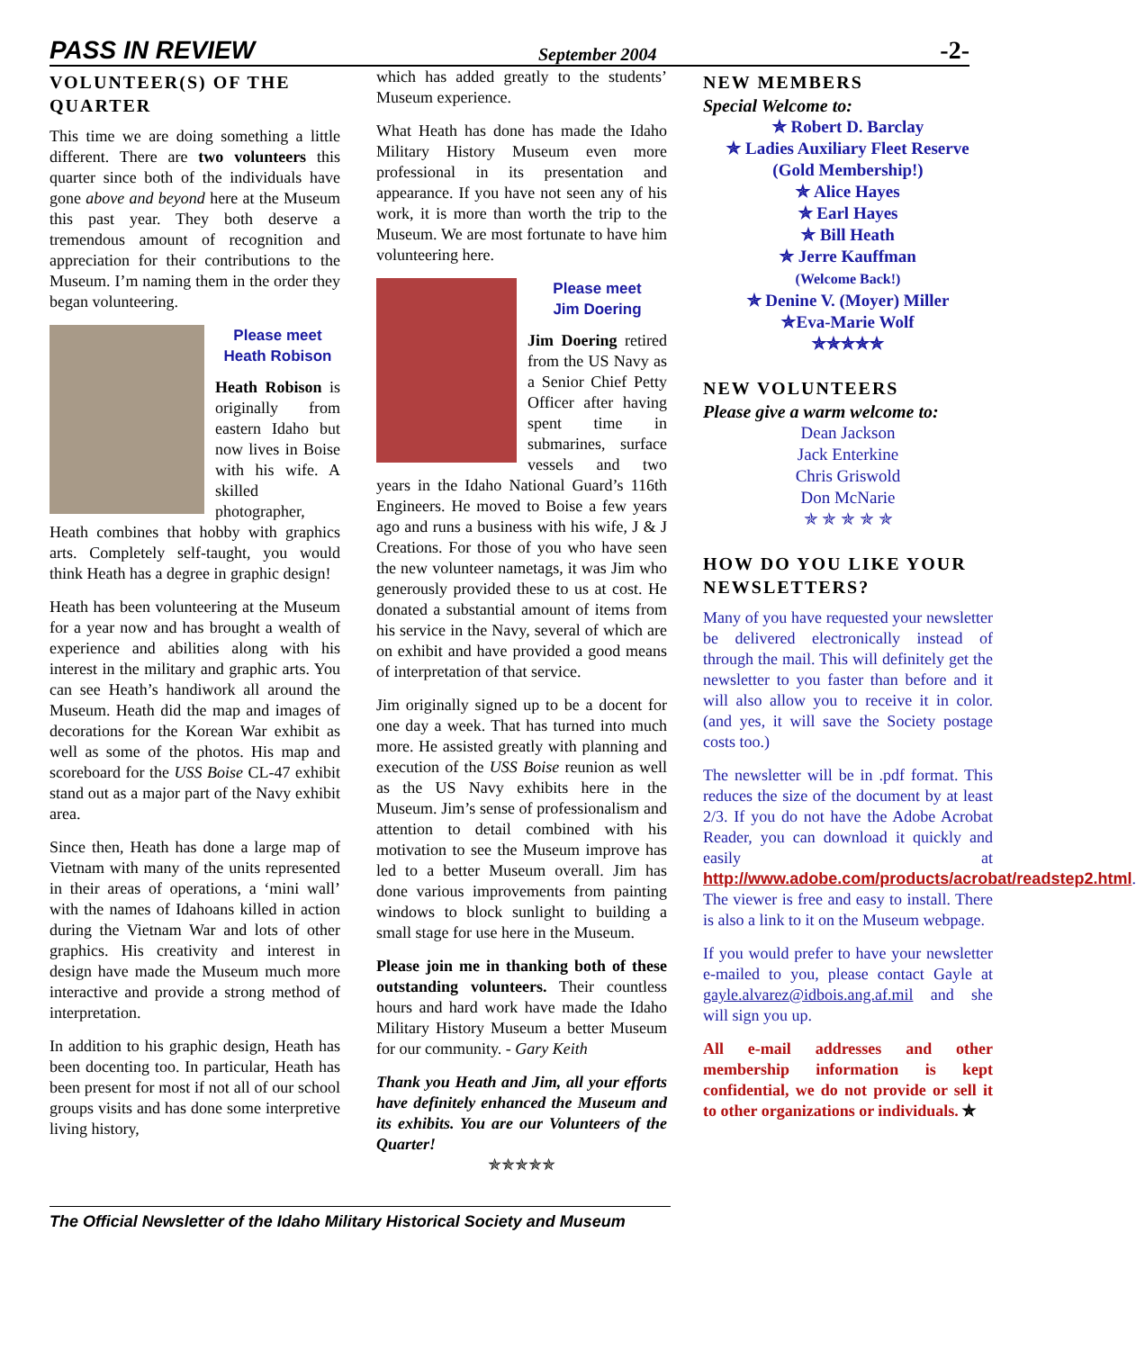PASS IN REVIEW September 2004 -2-
VOLUNTEER(S) OF THE QUARTER
This time we are doing something a little different. There are two volunteers this quarter since both of the individuals have gone above and beyond here at the Museum this past year. They both deserve a tremendous amount of recognition and appreciation for their contributions to the Museum. I’m naming them in the order they began volunteering.
Please meet
Heath Robison
Heath Robison is originally from eastern Idaho but now lives in Boise with his wife. A skilled photographer, Heath combines that hobby with graphics arts. Completely self-taught, you would think Heath has a degree in graphic design!
Heath has been volunteering at the Museum for a year now and has brought a wealth of experience and abilities along with his interest in the military and graphic arts. You can see Heath’s handiwork all around the Museum. Heath did the map and images of decorations for the Korean War exhibit as well as some of the photos. His map and scoreboard for the USS Boise CL-47 exhibit stand out as a major part of the Navy exhibit area.
Since then, Heath has done a large map of Vietnam with many of the units represented in their areas of operations, a ‘mini wall’ with the names of Idahoans killed in action during the Vietnam War and lots of other graphics. His creativity and interest in design have made the Museum much more interactive and provide a strong method of interpretation.
In addition to his graphic design, Heath has been docenting too. In particular, Heath has been present for most if not all of our school groups visits and has done some interpretive living history,
which has added greatly to the students’ Museum experience.
What Heath has done has made the Idaho Military History Museum even more professional in its presentation and appearance. If you have not seen any of his work, it is more than worth the trip to the Museum. We are most fortunate to have him volunteering here.
Please meet
Jim Doering
Jim Doering retired from the US Navy as a Senior Chief Petty Officer after having spent time in submarines, surface vessels and two years in the Idaho National Guard’s 116th Engineers. He moved to Boise a few years ago and runs a business with his wife, J & J Creations. For those of you who have seen the new volunteer nametags, it was Jim who generously provided these to us at cost. He donated a substantial amount of items from his service in the Navy, several of which are on exhibit and have provided a good means of interpretation of that service.
Jim originally signed up to be a docent for one day a week. That has turned into much more. He assisted greatly with planning and execution of the USS Boise reunion as well as the US Navy exhibits here in the Museum. Jim’s sense of professionalism and attention to detail combined with his motivation to see the Museum improve has led to a better Museum overall. Jim has done various improvements from painting windows to block sunlight to building a small stage for use here in the Museum.
Please join me in thanking both of these outstanding volunteers. Their countless hours and hard work have made the Idaho Military History Museum a better Museum for our community. - Gary Keith
Thank you Heath and Jim, all your efforts have definitely enhanced the Museum and its exhibits. You are our Volunteers of the Quarter!
✯✯✯✯✯
NEW MEMBERS
Special Welcome to:
✯ Robert D. Barclay
✯ Ladies Auxiliary Fleet Reserve
(Gold Membership!)
✯ Alice Hayes
✯ Earl Hayes
✯ Bill Heath
✯ Jerre Kauffman
(Welcome Back!)
✯ Denine V. (Moyer) Miller
✯Eva-Marie Wolf
✯✯✯✯✯
NEW VOLUNTEERS
Please give a warm welcome to:
Dean Jackson
Jack Enterkine
Chris Griswold
Don McNarie
✯ ✯ ✯ ✯ ✯
HOW DO YOU LIKE YOUR NEWSLETTERS?
Many of you have requested your newsletter be delivered electronically instead of through the mail. This will definitely get the newsletter to you faster than before and it will also allow you to receive it in color. (and yes, it will save the Society postage costs too.)
The newsletter will be in .pdf format. This reduces the size of the document by at least 2/3. If you do not have the Adobe Acrobat Reader, you can download it quickly and easily at http://www.adobe.com/products/acrobat/readstep2.html. The viewer is free and easy to install. There is also a link to it on the Museum webpage.
If you would prefer to have your newsletter e-mailed to you, please contact Gayle at gayle.alvarez@idbois.ang.af.mil and she will sign you up.
All e-mail addresses and other membership information is kept confidential, we do not provide or sell it to other organizations or individuals. ✯
The Official Newsletter of the Idaho Military Historical Society and Museum